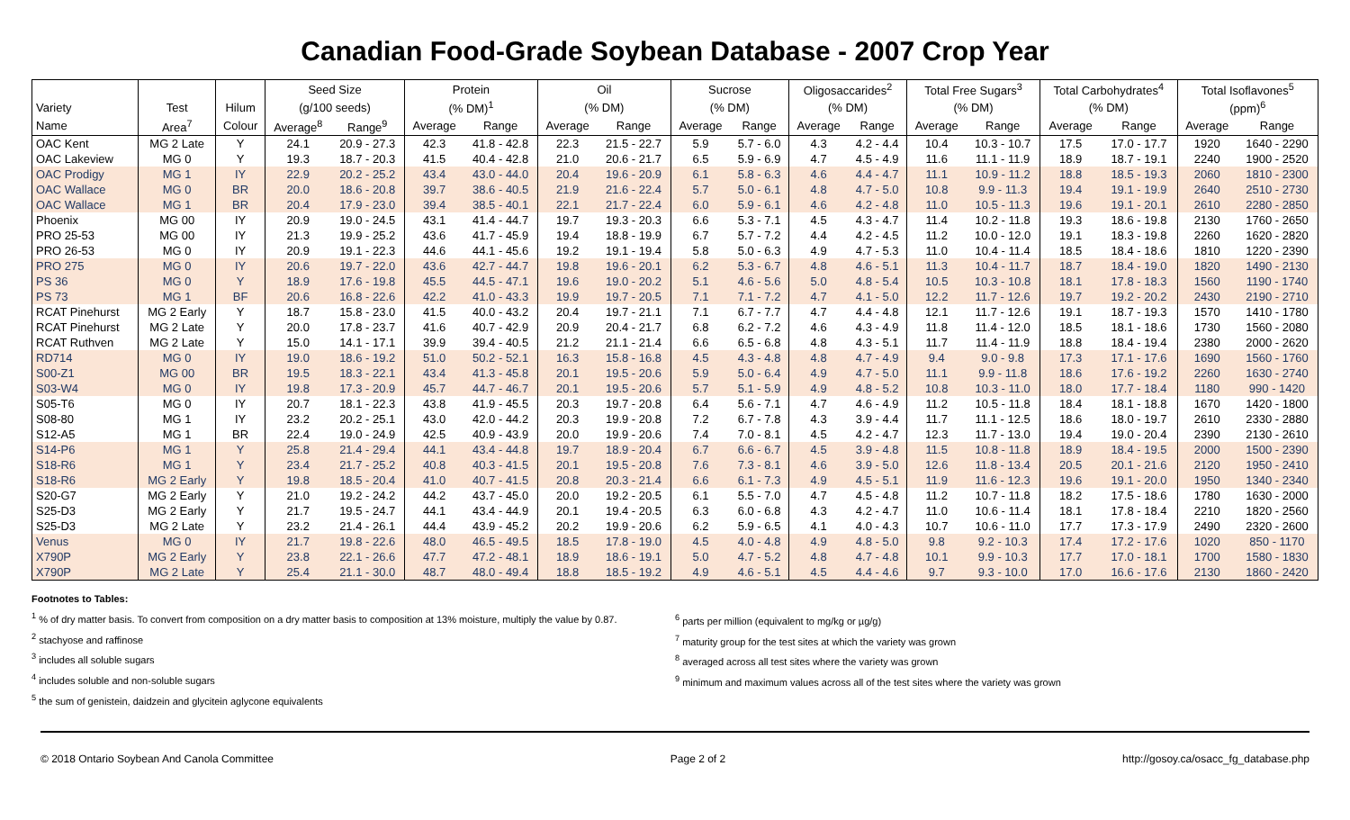Canadian Food-Grade Soybean Database - 2007 Crop Year
| | | | Seed Size | | Protein | | Oil | | Sucrose | | Oligosaccarides<sup>2</sup> | | Total Free Sugars<sup>3</sup> | | Total Carbohydrates<sup>4</sup> | | Total Isoflavones<sup>5</sup> | |
| --- | --- | --- | --- | --- | --- | --- | --- | --- | --- | --- | --- | --- | --- | --- | --- | --- | --- | --- |
| Variety | Test | Hilum | (g/100 seeds) | | (% DM)<sup>1</sup> | | (% DM) | | (% DM) | | (% DM) | | (% DM) | | (% DM) | | (ppm)<sup>6</sup> | |
| Name | Area<sup>7</sup> | Colour | Average<sup>8</sup> | Range<sup>9</sup> | Average | Range | Average | Range | Average | Range | Average | Range | Average | Range | Average | Range | Average | Range |
| OAC Kent | MG 2 Late | Y | 24.1 | 20.9 - 27.3 | 42.3 | 41.8 - 42.8 | 22.3 | 21.5 - 22.7 | 5.9 | 5.7 - 6.0 | 4.3 | 4.2 - 4.4 | 10.4 | 10.3 - 10.7 | 17.5 | 17.0 - 17.7 | 1920 | 1640 - 2290 |
| OAC Lakeview | MG 0 | Y | 19.3 | 18.7 - 20.3 | 41.5 | 40.4 - 42.8 | 21.0 | 20.6 - 21.7 | 6.5 | 5.9 - 6.9 | 4.7 | 4.5 - 4.9 | 11.6 | 11.1 - 11.9 | 18.9 | 18.7 - 19.1 | 2240 | 1900 - 2520 |
| OAC Prodigy | MG 1 | IY | 22.9 | 20.2 - 25.2 | 43.4 | 43.0 - 44.0 | 20.4 | 19.6 - 20.9 | 6.1 | 5.8 - 6.3 | 4.6 | 4.4 - 4.7 | 11.1 | 10.9 - 11.2 | 18.8 | 18.5 - 19.3 | 2060 | 1810 - 2300 |
| OAC Wallace | MG 0 | BR | 20.0 | 18.6 - 20.8 | 39.7 | 38.6 - 40.5 | 21.9 | 21.6 - 22.4 | 5.7 | 5.0 - 6.1 | 4.8 | 4.7 - 5.0 | 10.8 | 9.9 - 11.3 | 19.4 | 19.1 - 19.9 | 2640 | 2510 - 2730 |
| OAC Wallace | MG 1 | BR | 20.4 | 17.9 - 23.0 | 39.4 | 38.5 - 40.1 | 22.1 | 21.7 - 22.4 | 6.0 | 5.9 - 6.1 | 4.6 | 4.2 - 4.8 | 11.0 | 10.5 - 11.3 | 19.6 | 19.1 - 20.1 | 2610 | 2280 - 2850 |
| Phoenix | MG 00 | IY | 20.9 | 19.0 - 24.5 | 43.1 | 41.4 - 44.7 | 19.7 | 19.3 - 20.3 | 6.6 | 5.3 - 7.1 | 4.5 | 4.3 - 4.7 | 11.4 | 10.2 - 11.8 | 19.3 | 18.6 - 19.8 | 2130 | 1760 - 2650 |
| PRO 25-53 | MG 00 | IY | 21.3 | 19.9 - 25.2 | 43.6 | 41.7 - 45.9 | 19.4 | 18.8 - 19.9 | 6.7 | 5.7 - 7.2 | 4.4 | 4.2 - 4.5 | 11.2 | 10.0 - 12.0 | 19.1 | 18.3 - 19.8 | 2260 | 1620 - 2820 |
| PRO 26-53 | MG 0 | IY | 20.9 | 19.1 - 22.3 | 44.6 | 44.1 - 45.6 | 19.2 | 19.1 - 19.4 | 5.8 | 5.0 - 6.3 | 4.9 | 4.7 - 5.3 | 11.0 | 10.4 - 11.4 | 18.5 | 18.4 - 18.6 | 1810 | 1220 - 2390 |
| PRO 275 | MG 0 | IY | 20.6 | 19.7 - 22.0 | 43.6 | 42.7 - 44.7 | 19.8 | 19.6 - 20.1 | 6.2 | 5.3 - 6.7 | 4.8 | 4.6 - 5.1 | 11.3 | 10.4 - 11.7 | 18.7 | 18.4 - 19.0 | 1820 | 1490 - 2130 |
| PS 36 | MG 0 | Y | 18.9 | 17.6 - 19.8 | 45.5 | 44.5 - 47.1 | 19.6 | 19.0 - 20.2 | 5.1 | 4.6 - 5.6 | 5.0 | 4.8 - 5.4 | 10.5 | 10.3 - 10.8 | 18.1 | 17.8 - 18.3 | 1560 | 1190 - 1740 |
| PS 73 | MG 1 | BF | 20.6 | 16.8 - 22.6 | 42.2 | 41.0 - 43.3 | 19.9 | 19.7 - 20.5 | 7.1 | 7.1 - 7.2 | 4.7 | 4.1 - 5.0 | 12.2 | 11.7 - 12.6 | 19.7 | 19.2 - 20.2 | 2430 | 2190 - 2710 |
| RCAT Pinehurst | MG 2 Early | Y | 18.7 | 15.8 - 23.0 | 41.5 | 40.0 - 43.2 | 20.4 | 19.7 - 21.1 | 7.1 | 6.7 - 7.7 | 4.7 | 4.4 - 4.8 | 12.1 | 11.7 - 12.6 | 19.1 | 18.7 - 19.3 | 1570 | 1410 - 1780 |
| RCAT Pinehurst | MG 2 Late | Y | 20.0 | 17.8 - 23.7 | 41.6 | 40.7 - 42.9 | 20.9 | 20.4 - 21.7 | 6.8 | 6.2 - 7.2 | 4.6 | 4.3 - 4.9 | 11.8 | 11.4 - 12.0 | 18.5 | 18.1 - 18.6 | 1730 | 1560 - 2080 |
| RCAT Ruthven | MG 2 Late | Y | 15.0 | 14.1 - 17.1 | 39.9 | 39.4 - 40.5 | 21.2 | 21.1 - 21.4 | 6.6 | 6.5 - 6.8 | 4.8 | 4.3 - 5.1 | 11.7 | 11.4 - 11.9 | 18.8 | 18.4 - 19.4 | 2380 | 2000 - 2620 |
| RD714 | MG 0 | IY | 19.0 | 18.6 - 19.2 | 51.0 | 50.2 - 52.1 | 16.3 | 15.8 - 16.8 | 4.5 | 4.3 - 4.8 | 4.8 | 4.7 - 4.9 | 9.4 | 9.0 - 9.8 | 17.3 | 17.1 - 17.6 | 1690 | 1560 - 1760 |
| S00-Z1 | MG 00 | BR | 19.5 | 18.3 - 22.1 | 43.4 | 41.3 - 45.8 | 20.1 | 19.5 - 20.6 | 5.9 | 5.0 - 6.4 | 4.9 | 4.7 - 5.0 | 11.1 | 9.9 - 11.8 | 18.6 | 17.6 - 19.2 | 2260 | 1630 - 2740 |
| S03-W4 | MG 0 | IY | 19.8 | 17.3 - 20.9 | 45.7 | 44.7 - 46.7 | 20.1 | 19.5 - 20.6 | 5.7 | 5.1 - 5.9 | 4.9 | 4.8 - 5.2 | 10.8 | 10.3 - 11.0 | 18.0 | 17.7 - 18.4 | 1180 | 990 - 1420 |
| S05-T6 | MG 0 | IY | 20.7 | 18.1 - 22.3 | 43.8 | 41.9 - 45.5 | 20.3 | 19.7 - 20.8 | 6.4 | 5.6 - 7.1 | 4.7 | 4.6 - 4.9 | 11.2 | 10.5 - 11.8 | 18.4 | 18.1 - 18.8 | 1670 | 1420 - 1800 |
| S08-80 | MG 1 | IY | 23.2 | 20.2 - 25.1 | 43.0 | 42.0 - 44.2 | 20.3 | 19.9 - 20.8 | 7.2 | 6.7 - 7.8 | 4.3 | 3.9 - 4.4 | 11.7 | 11.1 - 12.5 | 18.6 | 18.0 - 19.7 | 2610 | 2330 - 2880 |
| S12-A5 | MG 1 | BR | 22.4 | 19.0 - 24.9 | 42.5 | 40.9 - 43.9 | 20.0 | 19.9 - 20.6 | 7.4 | 7.0 - 8.1 | 4.5 | 4.2 - 4.7 | 12.3 | 11.7 - 13.0 | 19.4 | 19.0 - 20.4 | 2390 | 2130 - 2610 |
| S14-P6 | MG 1 | Y | 25.8 | 21.4 - 29.4 | 44.1 | 43.4 - 44.8 | 19.7 | 18.9 - 20.4 | 6.7 | 6.6 - 6.7 | 4.5 | 3.9 - 4.8 | 11.5 | 10.8 - 11.8 | 18.9 | 18.4 - 19.5 | 2000 | 1500 - 2390 |
| S18-R6 | MG 1 | Y | 23.4 | 21.7 - 25.2 | 40.8 | 40.3 - 41.5 | 20.1 | 19.5 - 20.8 | 7.6 | 7.3 - 8.1 | 4.6 | 3.9 - 5.0 | 12.6 | 11.8 - 13.4 | 20.5 | 20.1 - 21.6 | 2120 | 1950 - 2410 |
| S18-R6 | MG 2 Early | Y | 19.8 | 18.5 - 20.4 | 41.0 | 40.7 - 41.5 | 20.8 | 20.3 - 21.4 | 6.6 | 6.1 - 7.3 | 4.9 | 4.5 - 5.1 | 11.9 | 11.6 - 12.3 | 19.6 | 19.1 - 20.0 | 1950 | 1340 - 2340 |
| S20-G7 | MG 2 Early | Y | 21.0 | 19.2 - 24.2 | 44.2 | 43.7 - 45.0 | 20.0 | 19.2 - 20.5 | 6.1 | 5.5 - 7.0 | 4.7 | 4.5 - 4.8 | 11.2 | 10.7 - 11.8 | 18.2 | 17.5 - 18.6 | 1780 | 1630 - 2000 |
| S25-D3 | MG 2 Early | Y | 21.7 | 19.5 - 24.7 | 44.1 | 43.4 - 44.9 | 20.1 | 19.4 - 20.5 | 6.3 | 6.0 - 6.8 | 4.3 | 4.2 - 4.7 | 11.0 | 10.6 - 11.4 | 18.1 | 17.8 - 18.4 | 2210 | 1820 - 2560 |
| S25-D3 | MG 2 Late | Y | 23.2 | 21.4 - 26.1 | 44.4 | 43.9 - 45.2 | 20.2 | 19.9 - 20.6 | 6.2 | 5.9 - 6.5 | 4.1 | 4.0 - 4.3 | 10.7 | 10.6 - 11.0 | 17.7 | 17.3 - 17.9 | 2490 | 2320 - 2600 |
| Venus | MG 0 | IY | 21.7 | 19.8 - 22.6 | 48.0 | 46.5 - 49.5 | 18.5 | 17.8 - 19.0 | 4.5 | 4.0 - 4.8 | 4.9 | 4.8 - 5.0 | 9.8 | 9.2 - 10.3 | 17.4 | 17.2 - 17.6 | 1020 | 850 - 1170 |
| X790P | MG 2 Early | Y | 23.8 | 22.1 - 26.6 | 47.7 | 47.2 - 48.1 | 18.9 | 18.6 - 19.1 | 5.0 | 4.7 - 5.2 | 4.8 | 4.7 - 4.8 | 10.1 | 9.9 - 10.3 | 17.7 | 17.0 - 18.1 | 1700 | 1580 - 1830 |
| X790P | MG 2 Late | Y | 25.4 | 21.1 - 30.0 | 48.7 | 48.0 - 49.4 | 18.8 | 18.5 - 19.2 | 4.9 | 4.6 - 5.1 | 4.5 | 4.4 - 4.6 | 9.7 | 9.3 - 10.0 | 17.0 | 16.6 - 17.6 | 2130 | 1860 - 2420 |
Footnotes to Tables:
<sup>1</sup> % of dry matter basis. To convert from composition on a dry matter basis to composition at 13% moisture, multiply the value by 0.87.
<sup>2</sup> stachyose and raffinose
<sup>3</sup> includes all soluble sugars
<sup>4</sup> includes soluble and non-soluble sugars
<sup>5</sup> the sum of genistein, daidzein and glycitein aglycone equivalents
<sup>6</sup> parts per million (equivalent to mg/kg or µg/g)
<sup>7</sup> maturity group for the test sites at which the variety was grown
<sup>8</sup> averaged across all test sites where the variety was grown
<sup>9</sup> minimum and maximum values across all of the test sites where the variety was grown
© 2018 Ontario Soybean And Canola Committee Page 2 of 2 http://gosoy.ca/osacc_fg_database.php